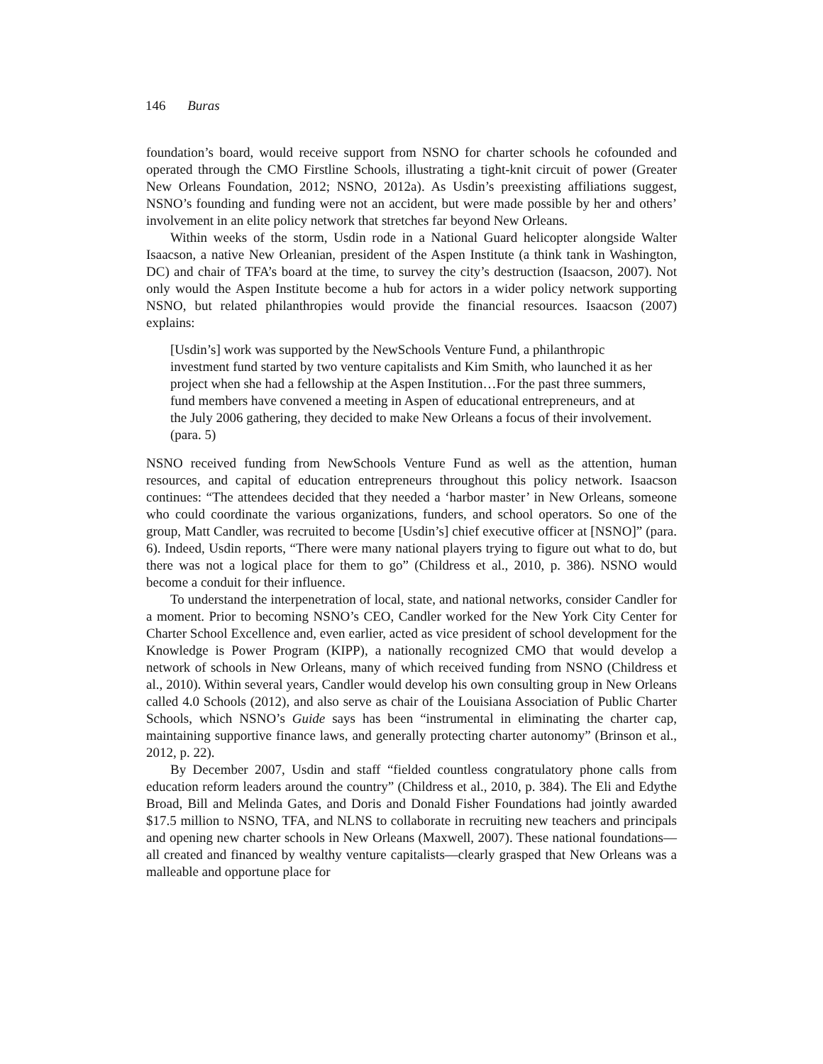146 Buras
foundation’s board, would receive support from NSNO for charter schools he cofounded and operated through the CMO Firstline Schools, illustrating a tight-knit circuit of power (Greater New Orleans Foundation, 2012; NSNO, 2012a). As Usdin’s preexisting affiliations suggest, NSNO’s founding and funding were not an accident, but were made possible by her and others’ involvement in an elite policy network that stretches far beyond New Orleans.
Within weeks of the storm, Usdin rode in a National Guard helicopter alongside Walter Isaacson, a native New Orleanian, president of the Aspen Institute (a think tank in Washington, DC) and chair of TFA’s board at the time, to survey the city’s destruction (Isaacson, 2007). Not only would the Aspen Institute become a hub for actors in a wider policy network supporting NSNO, but related philanthropies would provide the financial resources. Isaacson (2007) explains:
[Usdin’s] work was supported by the NewSchools Venture Fund, a philanthropic investment fund started by two venture capitalists and Kim Smith, who launched it as her project when she had a fellowship at the Aspen Institution…For the past three summers, fund members have convened a meeting in Aspen of educational entrepreneurs, and at the July 2006 gathering, they decided to make New Orleans a focus of their involvement. (para. 5)
NSNO received funding from NewSchools Venture Fund as well as the attention, human resources, and capital of education entrepreneurs throughout this policy network. Isaacson continues: “The attendees decided that they needed a ‘harbor master’ in New Orleans, someone who could coordinate the various organizations, funders, and school operators. So one of the group, Matt Candler, was recruited to become [Usdin’s] chief executive officer at [NSNO]” (para. 6). Indeed, Usdin reports, “There were many national players trying to figure out what to do, but there was not a logical place for them to go” (Childress et al., 2010, p. 386). NSNO would become a conduit for their influence.
To understand the interpenetration of local, state, and national networks, consider Candler for a moment. Prior to becoming NSNO’s CEO, Candler worked for the New York City Center for Charter School Excellence and, even earlier, acted as vice president of school development for the Knowledge is Power Program (KIPP), a nationally recognized CMO that would develop a network of schools in New Orleans, many of which received funding from NSNO (Childress et al., 2010). Within several years, Candler would develop his own consulting group in New Orleans called 4.0 Schools (2012), and also serve as chair of the Louisiana Association of Public Charter Schools, which NSNO’s Guide says has been “instrumental in eliminating the charter cap, maintaining supportive finance laws, and generally protecting charter autonomy” (Brinson et al., 2012, p. 22).
By December 2007, Usdin and staff “fielded countless congratulatory phone calls from education reform leaders around the country” (Childress et al., 2010, p. 384). The Eli and Edythe Broad, Bill and Melinda Gates, and Doris and Donald Fisher Foundations had jointly awarded $17.5 million to NSNO, TFA, and NLNS to collaborate in recruiting new teachers and principals and opening new charter schools in New Orleans (Maxwell, 2007). These national foundations—all created and financed by wealthy venture capitalists—clearly grasped that New Orleans was a malleable and opportune place for